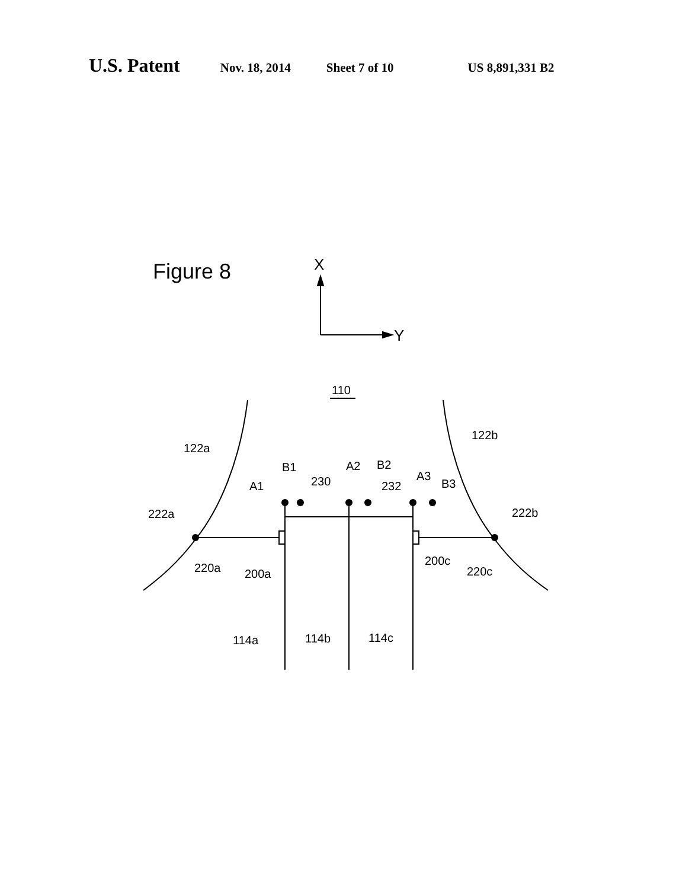U.S. Patent Nov. 18, 2014 Sheet 7 of 10 US 8,891,331 B2
Figure 8
X
Y
110
122a
122b
B1
A1
230
A2
B2
232
A3
B3
222a
222b
220a
200a
200c
220c
114a
114b
114c